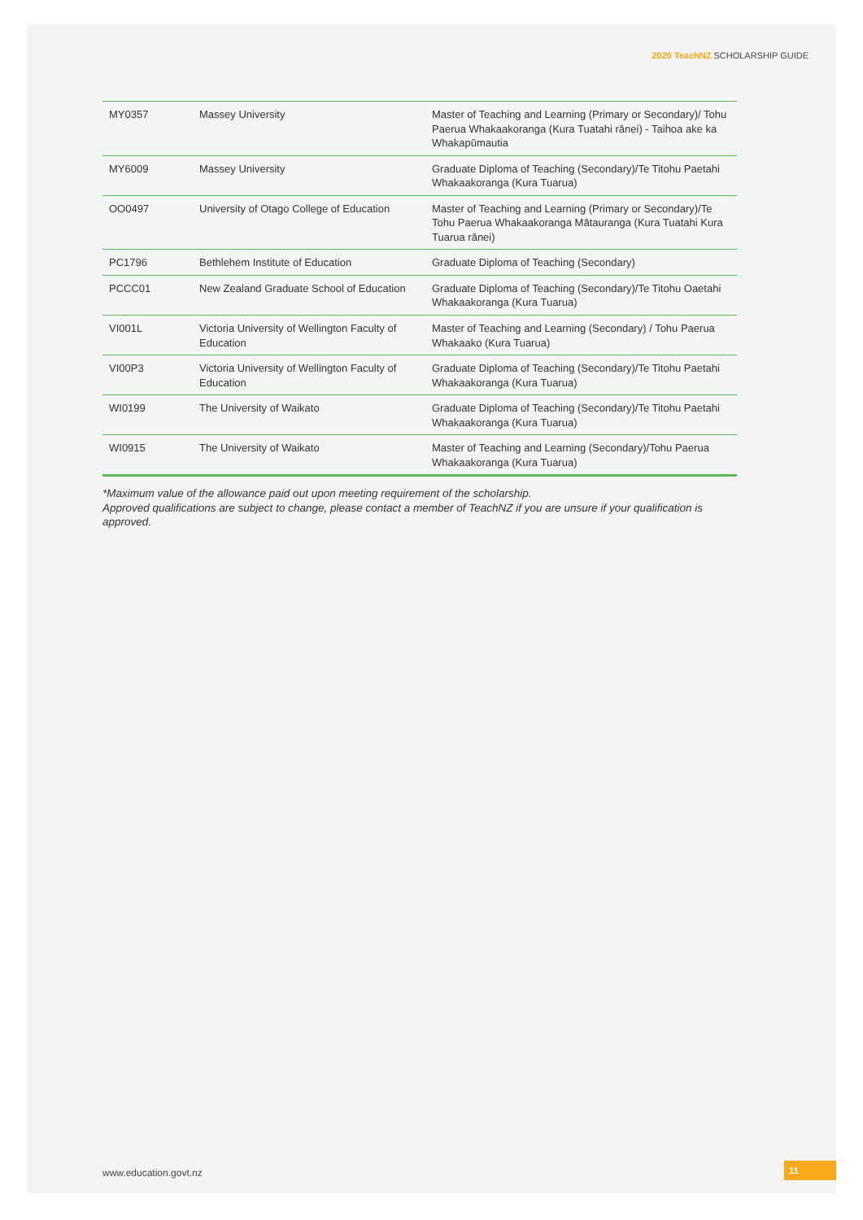2020 TeachNZ SCHOLARSHIP GUIDE
| MY0357 | Massey University | Master of Teaching and Learning (Primary or Secondary)/ Tohu Paerua Whakaakoranga (Kura Tuatahi rānei) - Taihoa ake ka Whakapūmautia |
| MY6009 | Massey University | Graduate Diploma of Teaching (Secondary)/Te Titohu Paetahi Whakaakoranga (Kura Tuarua) |
| OO0497 | University of Otago College of Education | Master of Teaching and Learning (Primary or Secondary)/Te Tohu Paerua Whakaakoranga Mātauranga (Kura Tuatahi Kura Tuarua rānei) |
| PC1796 | Bethlehem Institute of Education | Graduate Diploma of Teaching (Secondary) |
| PCCC01 | New Zealand Graduate School of Education | Graduate Diploma of Teaching (Secondary)/Te Titohu Oaetahi Whakaakoranga (Kura Tuarua) |
| VI001L | Victoria University of Wellington Faculty of Education | Master of Teaching and Learning (Secondary) / Tohu Paerua Whakaako (Kura Tuarua) |
| VI00P3 | Victoria University of Wellington Faculty of Education | Graduate Diploma of Teaching (Secondary)/Te Titohu Paetahi Whakaakoranga (Kura Tuarua) |
| WI0199 | The University of Waikato | Graduate Diploma of Teaching (Secondary)/Te Titohu Paetahi Whakaakoranga (Kura Tuarua) |
| WI0915 | The University of Waikato | Master of Teaching and Learning (Secondary)/Tohu Paerua Whakaakoranga (Kura Tuarua) |
*Maximum value of the allowance paid out upon meeting requirement of the scholarship.
Approved qualifications are subject to change, please contact a member of TeachNZ if you are unsure if your qualification is approved.
www.education.govt.nz 11